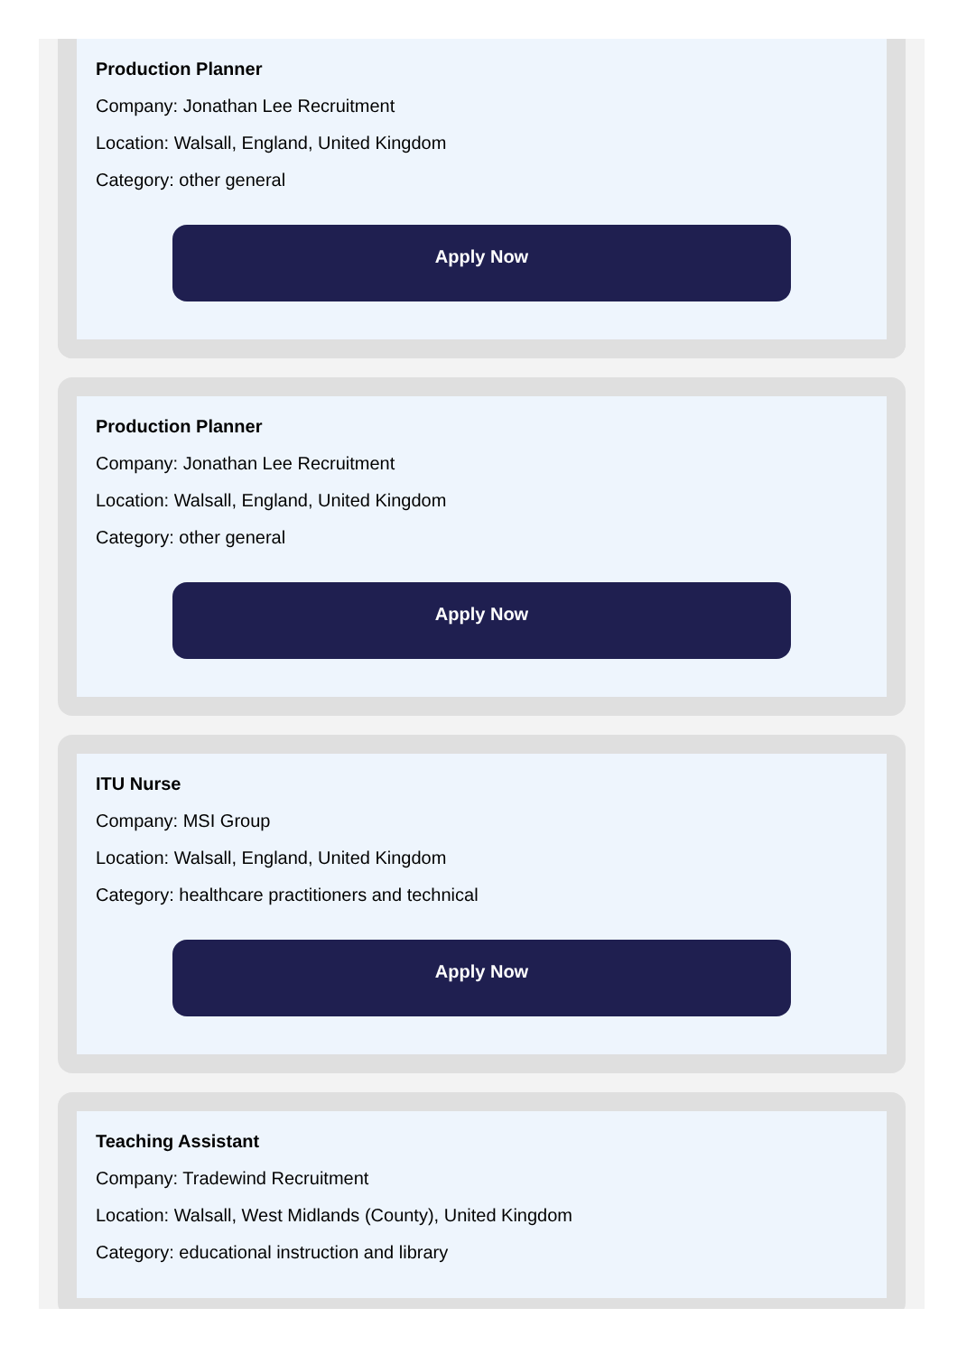Production Planner
Company: Jonathan Lee Recruitment
Location: Walsall, England, United Kingdom
Category: other general
Apply Now
Production Planner
Company: Jonathan Lee Recruitment
Location: Walsall, England, United Kingdom
Category: other general
Apply Now
ITU Nurse
Company: MSI Group
Location: Walsall, England, United Kingdom
Category: healthcare practitioners and technical
Apply Now
Teaching Assistant
Company: Tradewind Recruitment
Location: Walsall, West Midlands (County), United Kingdom
Category: educational instruction and library